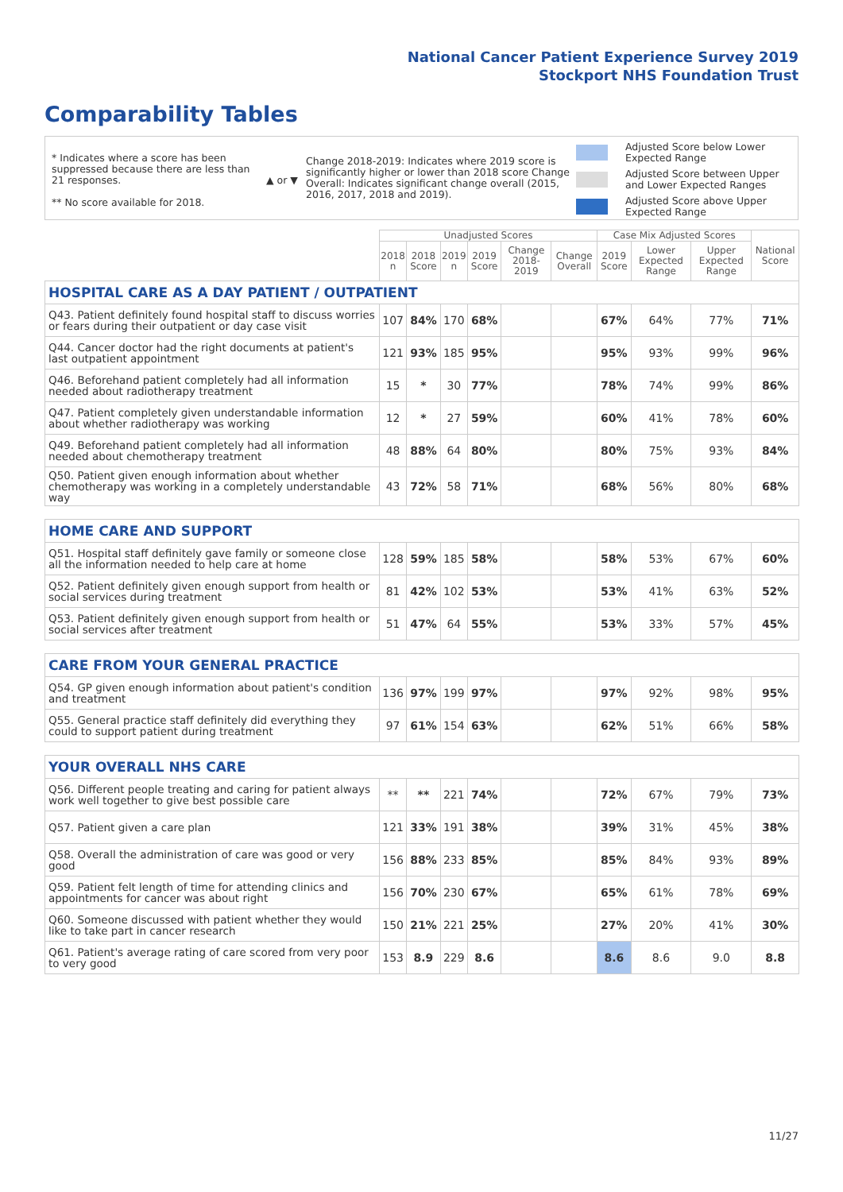National Cancer Patient Experience Survey 2019
Stockport NHS Foundation Trust
Comparability Tables
* Indicates where a score has been suppressed because there are less than 21 responses.
** No score available for 2018.
▲ or ▼
Change 2018-2019: Indicates where 2019 score is significantly higher or lower than 2018 score Change Overall: Indicates significant change overall (2015, 2016, 2017, 2018 and 2019).
Adjusted Score below Lower
Expected Range
Adjusted Score between Upper
and Lower Expected Ranges
Adjusted Score above Upper
Expected Range
| | Unadjusted Scores | | | | | | Case Mix Adjusted Scores | | | National Score |
| --- | --- | --- | --- | --- | --- | --- | --- | --- | --- | --- |
| | 2018 n | 2018 Score | 2019 n | 2019 Score | Change 2018-2019 | Change Overall | 2019 Score | Lower Expected Range | Upper Expected Range | |
| HOSPITAL CARE AS A DAY PATIENT / OUTPATIENT | | | | | | | | | | |
| Q43. Patient definitely found hospital staff to discuss worries or fears during their outpatient or day case visit | 107 | 84% | 170 | 68% | | | 67% | 64% | 77% | 71% |
| Q44. Cancer doctor had the right documents at patient's last outpatient appointment | 121 | 93% | 185 | 95% | | | 95% | 93% | 99% | 96% |
| Q46. Beforehand patient completely had all information needed about radiotherapy treatment | 15 | * | 30 | 77% | | | 78% | 74% | 99% | 86% |
| Q47. Patient completely given understandable information about whether radiotherapy was working | 12 | * | 27 | 59% | | | 60% | 41% | 78% | 60% |
| Q49. Beforehand patient completely had all information needed about chemotherapy treatment | 48 | 88% | 64 | 80% | | | 80% | 75% | 93% | 84% |
| Q50. Patient given enough information about whether chemotherapy was working in a completely understandable way | 43 | 72% | 58 | 71% | | | 68% | 56% | 80% | 68% |
| HOME CARE AND SUPPORT | | | | | | | | | | |
| Q51. Hospital staff definitely gave family or someone close all the information needed to help care at home | 128 | 59% | 185 | 58% | | | 58% | 53% | 67% | 60% |
| Q52. Patient definitely given enough support from health or social services during treatment | 81 | 42% | 102 | 53% | | | 53% | 41% | 63% | 52% |
| Q53. Patient definitely given enough support from health or social services after treatment | 51 | 47% | 64 | 55% | | | 53% | 33% | 57% | 45% |
| CARE FROM YOUR GENERAL PRACTICE | | | | | | | | | | |
| Q54. GP given enough information about patient's condition and treatment | 136 | 97% | 199 | 97% | | | 97% | 92% | 98% | 95% |
| Q55. General practice staff definitely did everything they could to support patient during treatment | 97 | 61% | 154 | 63% | | | 62% | 51% | 66% | 58% |
| YOUR OVERALL NHS CARE | | | | | | | | | | |
| Q56. Different people treating and caring for patient always work well together to give best possible care | ** | ** | 221 | 74% | | | 72% | 67% | 79% | 73% |
| Q57. Patient given a care plan | 121 | 33% | 191 | 38% | | | 39% | 31% | 45% | 38% |
| Q58. Overall the administration of care was good or very good | 156 | 88% | 233 | 85% | | | 85% | 84% | 93% | 89% |
| Q59. Patient felt length of time for attending clinics and appointments for cancer was about right | 156 | 70% | 230 | 67% | | | 65% | 61% | 78% | 69% |
| Q60. Someone discussed with patient whether they would like to take part in cancer research | 150 | 21% | 221 | 25% | | | 27% | 20% | 41% | 30% |
| Q61. Patient's average rating of care scored from very poor to very good | 153 | 8.9 | 229 | 8.6 | | | 8.6 | 8.6 | 9.0 | 8.8 |
11/27